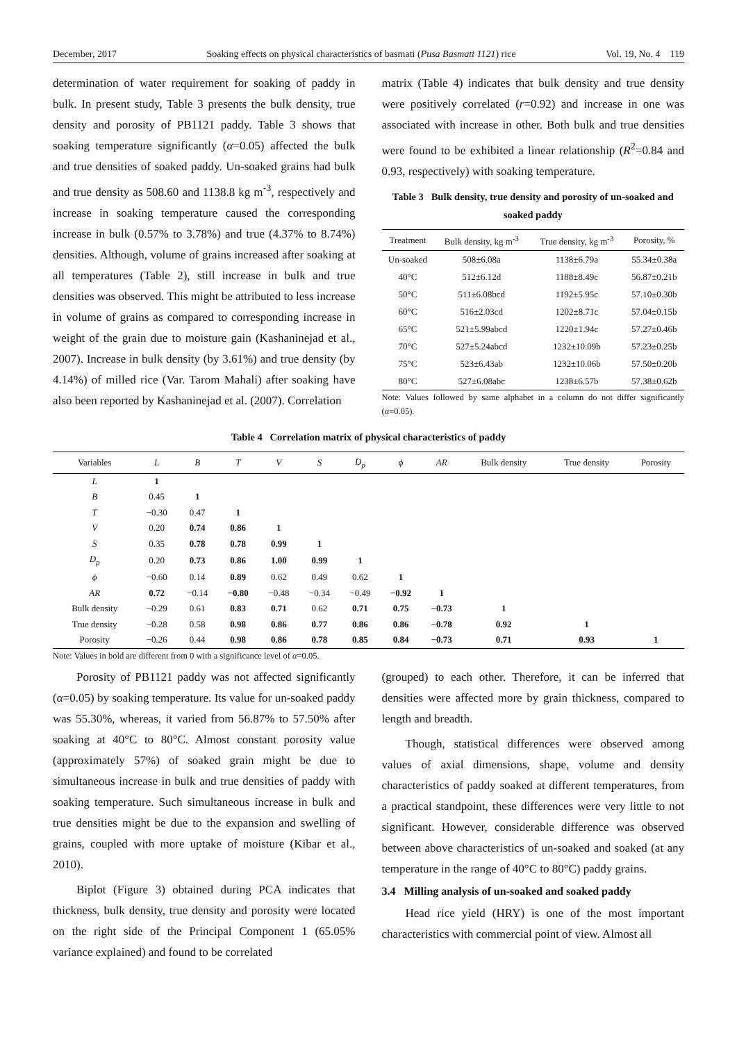December, 2017 Soaking effects on physical characteristics of basmati (Pusa Basmati 1121) rice Vol. 19, No. 4 119
determination of water requirement for soaking of paddy in bulk. In present study, Table 3 presents the bulk density, true density and porosity of PB1121 paddy. Table 3 shows that soaking temperature significantly (α=0.05) affected the bulk and true densities of soaked paddy. Un-soaked grains had bulk and true density as 508.60 and 1138.8 kg m<sup>-3</sup>, respectively and increase in soaking temperature caused the corresponding increase in bulk (0.57% to 3.78%) and true (4.37% to 8.74%) densities. Although, volume of grains increased after soaking at all temperatures (Table 2), still increase in bulk and true densities was observed. This might be attributed to less increase in volume of grains as compared to corresponding increase in weight of the grain due to moisture gain (Kashaninejad et al., 2007). Increase in bulk density (by 3.61%) and true density (by 4.14%) of milled rice (Var. Tarom Mahali) after soaking have also been reported by Kashaninejad et al. (2007). Correlation
matrix (Table 4) indicates that bulk density and true density were positively correlated (r=0.92) and increase in one was associated with increase in other. Both bulk and true densities were found to be exhibited a linear relationship (R<sup>2</sup>=0.84 and 0.93, respectively) with soaking temperature.
Table 3 Bulk density, true density and porosity of un-soaked and soaked paddy
| Treatment | Bulk density, kg m<sup>-3</sup> | True density, kg m<sup>-3</sup> | Porosity, % |
| --- | --- | --- | --- |
| Un-soaked | 508±6.08a | 1138±6.79a | 55.34±0.38a |
| 40°C | 512±6.12d | 1188±8.49c | 56.87±0.21b |
| 50°C | 511±6.08bcd | 1192±5.95c | 57.10±0.30b |
| 60°C | 516±2.03cd | 1202±8.71c | 57.04±0.15b |
| 65°C | 521±5.99abcd | 1220±1.94c | 57.27±0.46b |
| 70°C | 527±5.24abcd | 1232±10.09b | 57.23±0.25b |
| 75°C | 523±6.43ab | 1232±10.06b | 57.50±0.20b |
| 80°C | 527±6.08abc | 1238±6.57b | 57.38±0.62b |
Note: Values followed by same alphabet in a column do not differ significantly (α=0.05).
Table 4 Correlation matrix of physical characteristics of paddy
| Variables | L | B | T | V | S | D<sub>p</sub> | ϕ | AR | Bulk density | True density | Porosity |
| --- | --- | --- | --- | --- | --- | --- | --- | --- | --- | --- | --- |
| L | 1 | | | | | | | | | | |
| B | 0.45 | 1 | | | | | | | | | |
| T | −0.30 | 0.47 | 1 | | | | | | | | |
| V | 0.20 | 0.74 | 0.86 | 1 | | | | | | | |
| S | 0.35 | 0.78 | 0.78 | 0.99 | 1 | | | | | | |
| D<sub>p</sub> | 0.20 | 0.73 | 0.86 | 1.00 | 0.99 | 1 | | | | | |
| ϕ | −0.60 | 0.14 | 0.89 | 0.62 | 0.49 | 0.62 | 1 | | | | |
| AR | 0.72 | −0.14 | −0.80 | −0.48 | −0.34 | −0.49 | −0.92 | 1 | | | |
| Bulk density | −0.29 | 0.61 | 0.83 | 0.71 | 0.62 | 0.71 | 0.75 | −0.73 | 1 | | |
| True density | −0.28 | 0.58 | 0.98 | 0.86 | 0.77 | 0.86 | 0.86 | −0.78 | 0.92 | 1 | |
| Porosity | −0.26 | 0.44 | 0.98 | 0.86 | 0.78 | 0.85 | 0.84 | −0.73 | 0.71 | 0.93 | 1 |
Note: Values in bold are different from 0 with a significance level of α=0.05.
Porosity of PB1121 paddy was not affected significantly (α=0.05) by soaking temperature. Its value for un-soaked paddy was 55.30%, whereas, it varied from 56.87% to 57.50% after soaking at 40°C to 80°C. Almost constant porosity value (approximately 57%) of soaked grain might be due to simultaneous increase in bulk and true densities of paddy with soaking temperature. Such simultaneous increase in bulk and true densities might be due to the expansion and swelling of grains, coupled with more uptake of moisture (Kibar et al., 2010).
Biplot (Figure 3) obtained during PCA indicates that thickness, bulk density, true density and porosity were located on the right side of the Principal Component 1 (65.05% variance explained) and found to be correlated
(grouped) to each other. Therefore, it can be inferred that densities were affected more by grain thickness, compared to length and breadth.
Though, statistical differences were observed among values of axial dimensions, shape, volume and density characteristics of paddy soaked at different temperatures, from a practical standpoint, these differences were very little to not significant. However, considerable difference was observed between above characteristics of un-soaked and soaked (at any temperature in the range of 40°C to 80°C) paddy grains.
3.4 Milling analysis of un-soaked and soaked paddy
Head rice yield (HRY) is one of the most important characteristics with commercial point of view. Almost all